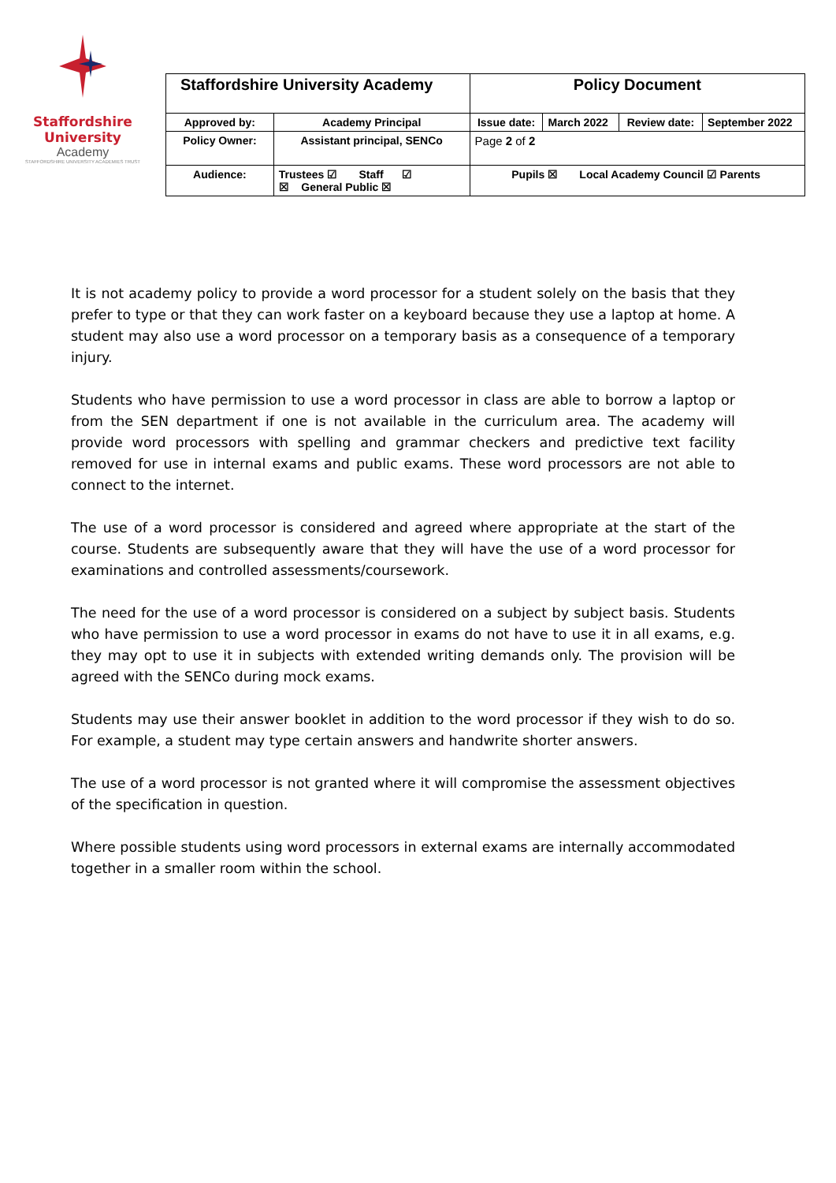Staffordshire University
Academy
STAFFORDSHIRE UNIVERSITY ACADEMIES TRUST
| Staffordshire University Academy | | Policy Document | | | |
| Approved by: | Academy Principal | Issue date: | March 2022 | Review date: | September 2022 |
| Policy Owner: | Assistant principal, SENCo | Page 2 of 2 | | | |
| Audience: | Trustees ☑ Staff ☑ ☒ General Public ☒ | Pupils ☒ Local Academy Council ☑ Parents | | | |
It is not academy policy to provide a word processor for a student solely on the basis that they prefer to type or that they can work faster on a keyboard because they use a laptop at home. A student may also use a word processor on a temporary basis as a consequence of a temporary injury.
Students who have permission to use a word processor in class are able to borrow a laptop or from the SEN department if one is not available in the curriculum area. The academy will provide word processors with spelling and grammar checkers and predictive text facility removed for use in internal exams and public exams. These word processors are not able to connect to the internet.
The use of a word processor is considered and agreed where appropriate at the start of the course. Students are subsequently aware that they will have the use of a word processor for examinations and controlled assessments/coursework.
The need for the use of a word processor is considered on a subject by subject basis. Students who have permission to use a word processor in exams do not have to use it in all exams, e.g. they may opt to use it in subjects with extended writing demands only. The provision will be agreed with the SENCo during mock exams.
Students may use their answer booklet in addition to the word processor if they wish to do so. For example, a student may type certain answers and handwrite shorter answers.
The use of a word processor is not granted where it will compromise the assessment objectives of the specification in question.
Where possible students using word processors in external exams are internally accommodated together in a smaller room within the school.